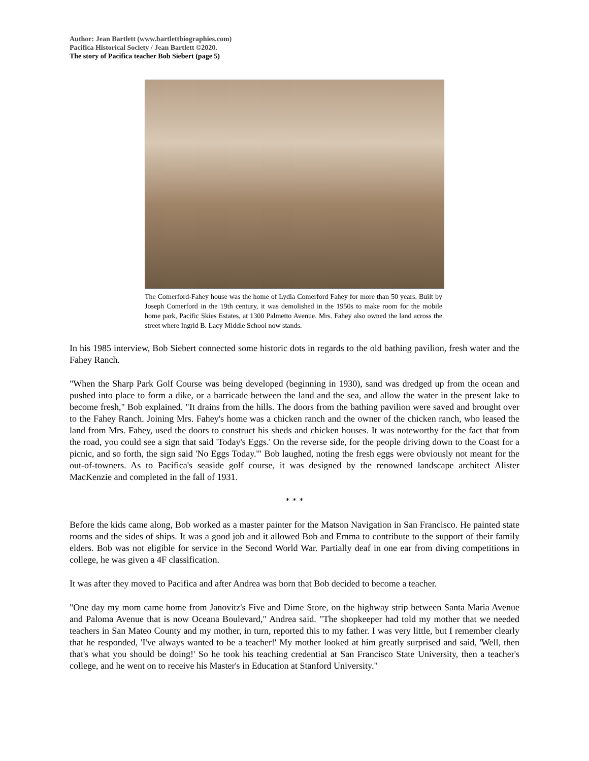Author: Jean Bartlett (www.bartlettbiographies.com)
Pacifica Historical Society / Jean Bartlett ©2020.
The story of Pacifica teacher Bob Siebert (page 5)
The Comerford-Fahey house was the home of Lydia Comerford Fahey for more than 50 years. Built by Joseph Comerford in the 19th century, it was demolished in the 1950s to make room for the mobile home park, Pacific Skies Estates, at 1300 Palmetto Avenue. Mrs. Fahey also owned the land across the street where Ingrid B. Lacy Middle School now stands.
In his 1985 interview, Bob Siebert connected some historic dots in regards to the old bathing pavilion, fresh water and the Fahey Ranch.
"When the Sharp Park Golf Course was being developed (beginning in 1930), sand was dredged up from the ocean and pushed into place to form a dike, or a barricade between the land and the sea, and allow the water in the present lake to become fresh," Bob explained. "It drains from the hills. The doors from the bathing pavilion were saved and brought over to the Fahey Ranch. Joining Mrs. Fahey's home was a chicken ranch and the owner of the chicken ranch, who leased the land from Mrs. Fahey, used the doors to construct his sheds and chicken houses. It was noteworthy for the fact that from the road, you could see a sign that said 'Today's Eggs.' On the reverse side, for the people driving down to the Coast for a picnic, and so forth, the sign said 'No Eggs Today.'" Bob laughed, noting the fresh eggs were obviously not meant for the out-of-towners. As to Pacifica's seaside golf course, it was designed by the renowned landscape architect Alister MacKenzie and completed in the fall of 1931.
* * *
Before the kids came along, Bob worked as a master painter for the Matson Navigation in San Francisco. He painted state rooms and the sides of ships. It was a good job and it allowed Bob and Emma to contribute to the support of their family elders. Bob was not eligible for service in the Second World War. Partially deaf in one ear from diving competitions in college, he was given a 4F classification.
It was after they moved to Pacifica and after Andrea was born that Bob decided to become a teacher.
"One day my mom came home from Janovitz's Five and Dime Store, on the highway strip between Santa Maria Avenue and Paloma Avenue that is now Oceana Boulevard," Andrea said. "The shopkeeper had told my mother that we needed teachers in San Mateo County and my mother, in turn, reported this to my father. I was very little, but I remember clearly that he responded, 'I've always wanted to be a teacher!' My mother looked at him greatly surprised and said, 'Well, then that's what you should be doing!' So he took his teaching credential at San Francisco State University, then a teacher's college, and he went on to receive his Master's in Education at Stanford University."